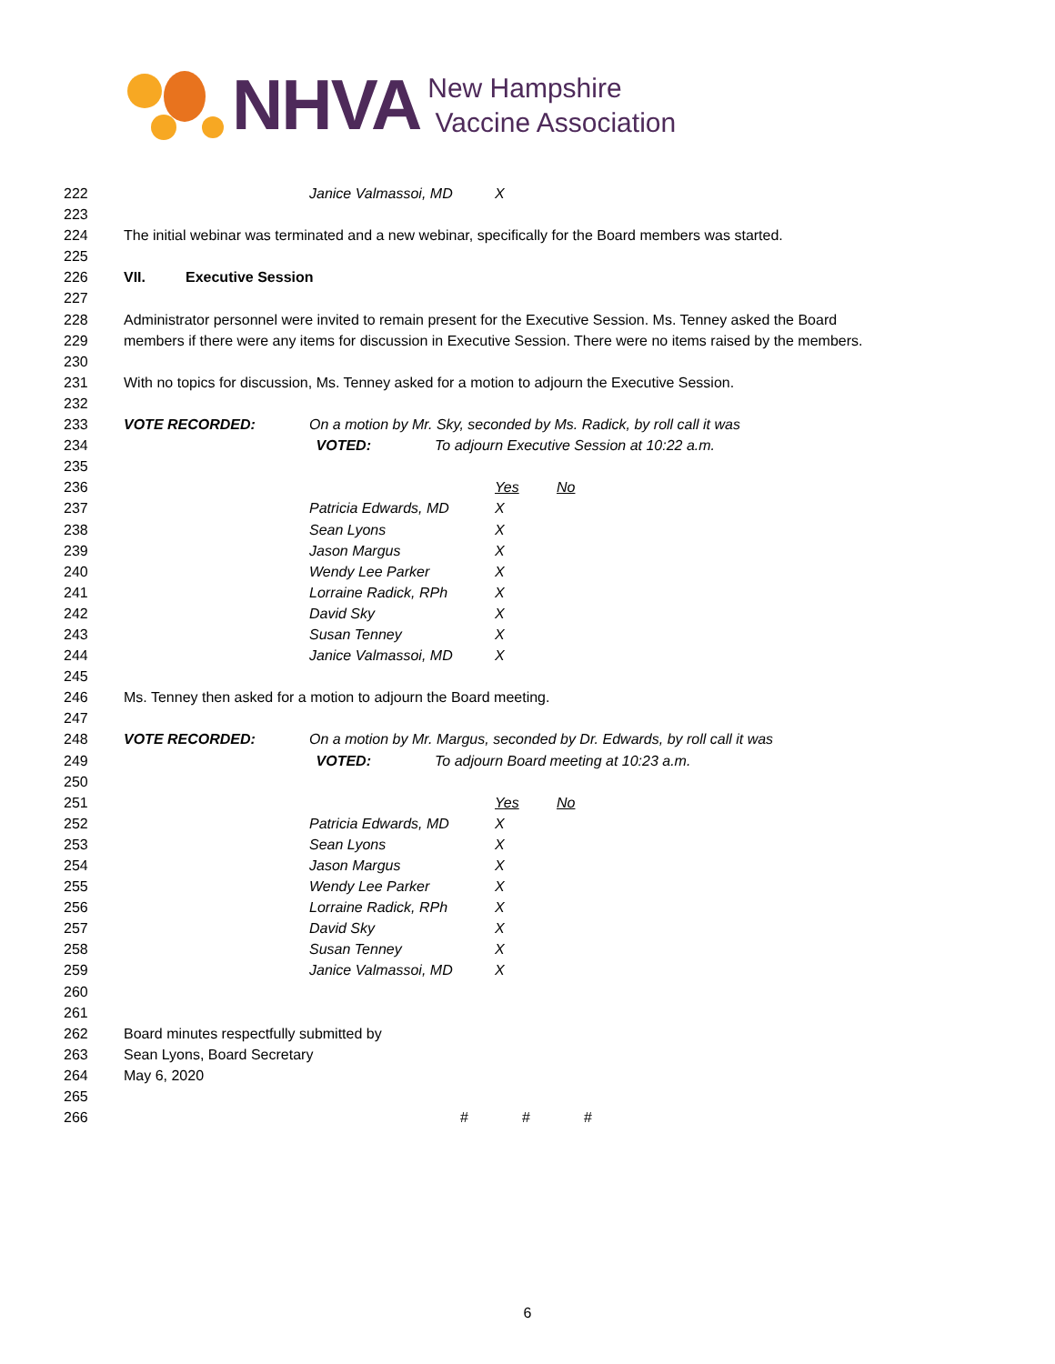NHVA
New Hampshire
Vaccine Association
222 Janice Valmassoi, MD X
223
224 The initial webinar was terminated and a new webinar, specifically for the Board members was started.
225
226 VII. Executive Session
227
228 Administrator personnel were invited to remain present for the Executive Session. Ms. Tenney asked the Board
229 members if there were any items for discussion in Executive Session. There were no items raised by the members.
230
231 With no topics for discussion, Ms. Tenney asked for a motion to adjourn the Executive Session.
232
233 VOTE RECORDED: On a motion by Mr. Sky, seconded by Ms. Radick, by roll call it was
234 VOTED: To adjourn Executive Session at 10:22 a.m.
235
236 Yes No
237 Patricia Edwards, MD X
238 Sean Lyons X
239 Jason Margus X
240 Wendy Lee Parker X
241 Lorraine Radick, RPh X
242 David Sky X
243 Susan Tenney X
244 Janice Valmassoi, MD X
245
246 Ms. Tenney then asked for a motion to adjourn the Board meeting.
247
248 VOTE RECORDED: On a motion by Mr. Margus, seconded by Dr. Edwards, by roll call it was
249 VOTED: To adjourn Board meeting at 10:23 a.m.
250
251 Yes No
252 Patricia Edwards, MD X
253 Sean Lyons X
254 Jason Margus X
255 Wendy Lee Parker X
256 Lorraine Radick, RPh X
257 David Sky X
258 Susan Tenney X
259 Janice Valmassoi, MD X
260
261
262 Board minutes respectfully submitted by
263 Sean Lyons, Board Secretary
264 May 6, 2020
265
266 # # #
6